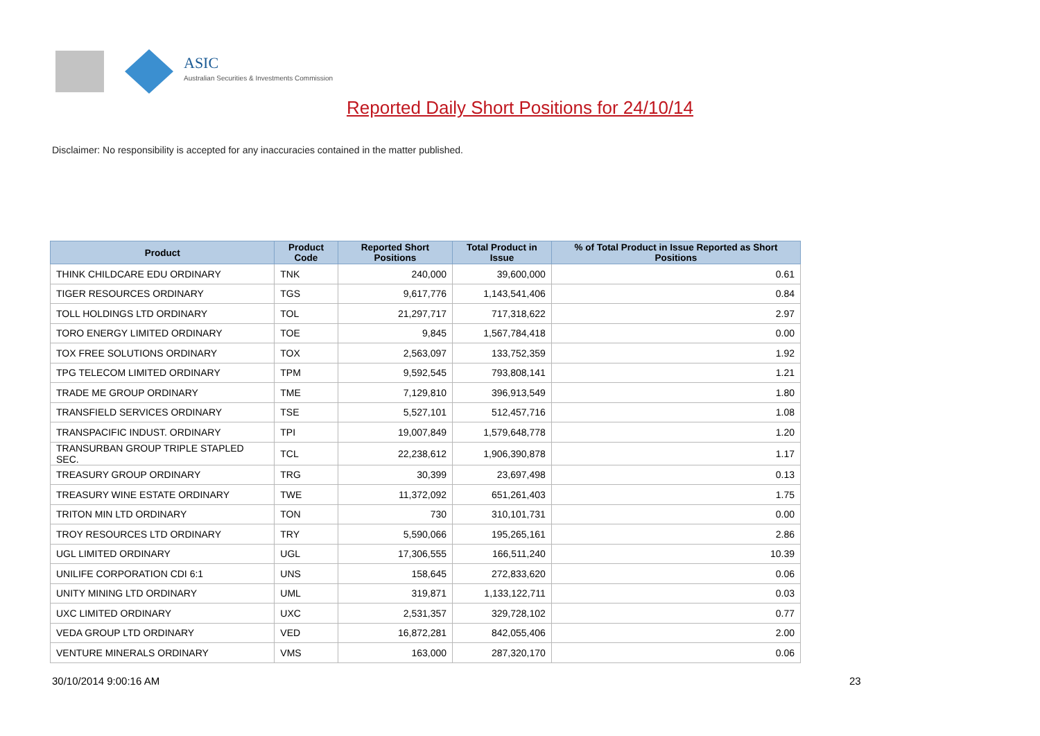ASIC
Australian Securities & Investments Commission
Reported Daily Short Positions for 24/10/14
Disclaimer: No responsibility is accepted for any inaccuracies contained in the matter published.
| Product | Product Code | Reported Short Positions | Total Product in Issue | % of Total Product in Issue Reported as Short Positions |
| --- | --- | --- | --- | --- |
| THINK CHILDCARE EDU ORDINARY | TNK | 240,000 | 39,600,000 | 0.61 |
| TIGER RESOURCES ORDINARY | TGS | 9,617,776 | 1,143,541,406 | 0.84 |
| TOLL HOLDINGS LTD ORDINARY | TOL | 21,297,717 | 717,318,622 | 2.97 |
| TORO ENERGY LIMITED ORDINARY | TOE | 9,845 | 1,567,784,418 | 0.00 |
| TOX FREE SOLUTIONS ORDINARY | TOX | 2,563,097 | 133,752,359 | 1.92 |
| TPG TELECOM LIMITED ORDINARY | TPM | 9,592,545 | 793,808,141 | 1.21 |
| TRADE ME GROUP ORDINARY | TME | 7,129,810 | 396,913,549 | 1.80 |
| TRANSFIELD SERVICES ORDINARY | TSE | 5,527,101 | 512,457,716 | 1.08 |
| TRANSPACIFIC INDUST. ORDINARY | TPI | 19,007,849 | 1,579,648,778 | 1.20 |
| TRANSURBAN GROUP TRIPLE STAPLED SEC. | TCL | 22,238,612 | 1,906,390,878 | 1.17 |
| TREASURY GROUP ORDINARY | TRG | 30,399 | 23,697,498 | 0.13 |
| TREASURY WINE ESTATE ORDINARY | TWE | 11,372,092 | 651,261,403 | 1.75 |
| TRITON MIN LTD ORDINARY | TON | 730 | 310,101,731 | 0.00 |
| TROY RESOURCES LTD ORDINARY | TRY | 5,590,066 | 195,265,161 | 2.86 |
| UGL LIMITED ORDINARY | UGL | 17,306,555 | 166,511,240 | 10.39 |
| UNILIFE CORPORATION CDI 6:1 | UNS | 158,645 | 272,833,620 | 0.06 |
| UNITY MINING LTD ORDINARY | UML | 319,871 | 1,133,122,711 | 0.03 |
| UXC LIMITED ORDINARY | UXC | 2,531,357 | 329,728,102 | 0.77 |
| VEDA GROUP LTD ORDINARY | VED | 16,872,281 | 842,055,406 | 2.00 |
| VENTURE MINERALS ORDINARY | VMS | 163,000 | 287,320,170 | 0.06 |
30/10/2014 9:00:16 AM 23